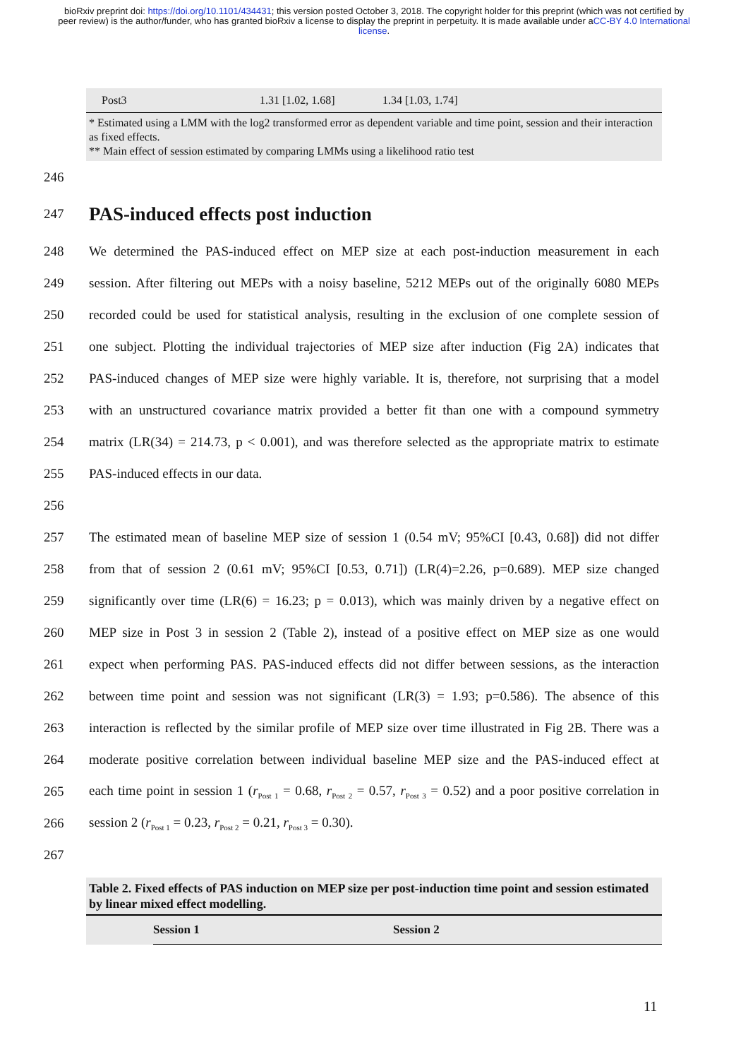bioRxiv preprint doi: https://doi.org/10.1101/434431; this version posted October 3, 2018. The copyright holder for this preprint (which was not certified by peer review) is the author/funder, who has granted bioRxiv a license to display the preprint in perpetuity. It is made available under aCC-BY 4.0 International license.
| Post3 | 1.31 [1.02, 1.68] | 1.34 [1.03, 1.74] |
* Estimated using a LMM with the log2 transformed error as dependent variable and time point, session and their interaction as fixed effects.
** Main effect of session estimated by comparing LMMs using a likelihood ratio test
246
247
PAS-induced effects post induction
248 We determined the PAS-induced effect on MEP size at each post-induction measurement in each
249 session. After filtering out MEPs with a noisy baseline, 5212 MEPs out of the originally 6080 MEPs
250 recorded could be used for statistical analysis, resulting in the exclusion of one complete session of
251 one subject. Plotting the individual trajectories of MEP size after induction (Fig 2A) indicates that
252 PAS-induced changes of MEP size were highly variable. It is, therefore, not surprising that a model
253 with an unstructured covariance matrix provided a better fit than one with a compound symmetry
254 matrix (LR(34) = 214.73, p < 0.001), and was therefore selected as the appropriate matrix to estimate
255 PAS-induced effects in our data.
256
257 The estimated mean of baseline MEP size of session 1 (0.54 mV; 95%CI [0.43, 0.68]) did not differ
258 from that of session 2 (0.61 mV; 95%CI [0.53, 0.71]) (LR(4)=2.26, p=0.689). MEP size changed
259 significantly over time (LR(6) = 16.23; p = 0.013), which was mainly driven by a negative effect on
260 MEP size in Post 3 in session 2 (Table 2), instead of a positive effect on MEP size as one would
261 expect when performing PAS. PAS-induced effects did not differ between sessions, as the interaction
262 between time point and session was not significant (LR(3) = 1.93; p=0.586). The absence of this
263 interaction is reflected by the similar profile of MEP size over time illustrated in Fig 2B. There was a
264 moderate positive correlation between individual baseline MEP size and the PAS-induced effect at
265 each time point in session 1 (r<sub>Post 1</sub> = 0.68, r<sub>Post 2</sub> = 0.57, r<sub>Post 3</sub> = 0.52) and a poor positive correlation in
266 session 2 (r<sub>Post 1</sub> = 0.23, r<sub>Post 2</sub> = 0.21, r<sub>Post 3</sub> = 0.30).
267
Table 2. Fixed effects of PAS induction on MEP size per post-induction time point and session estimated by linear mixed effect modelling.
| | Session 1 | Session 2 |
11